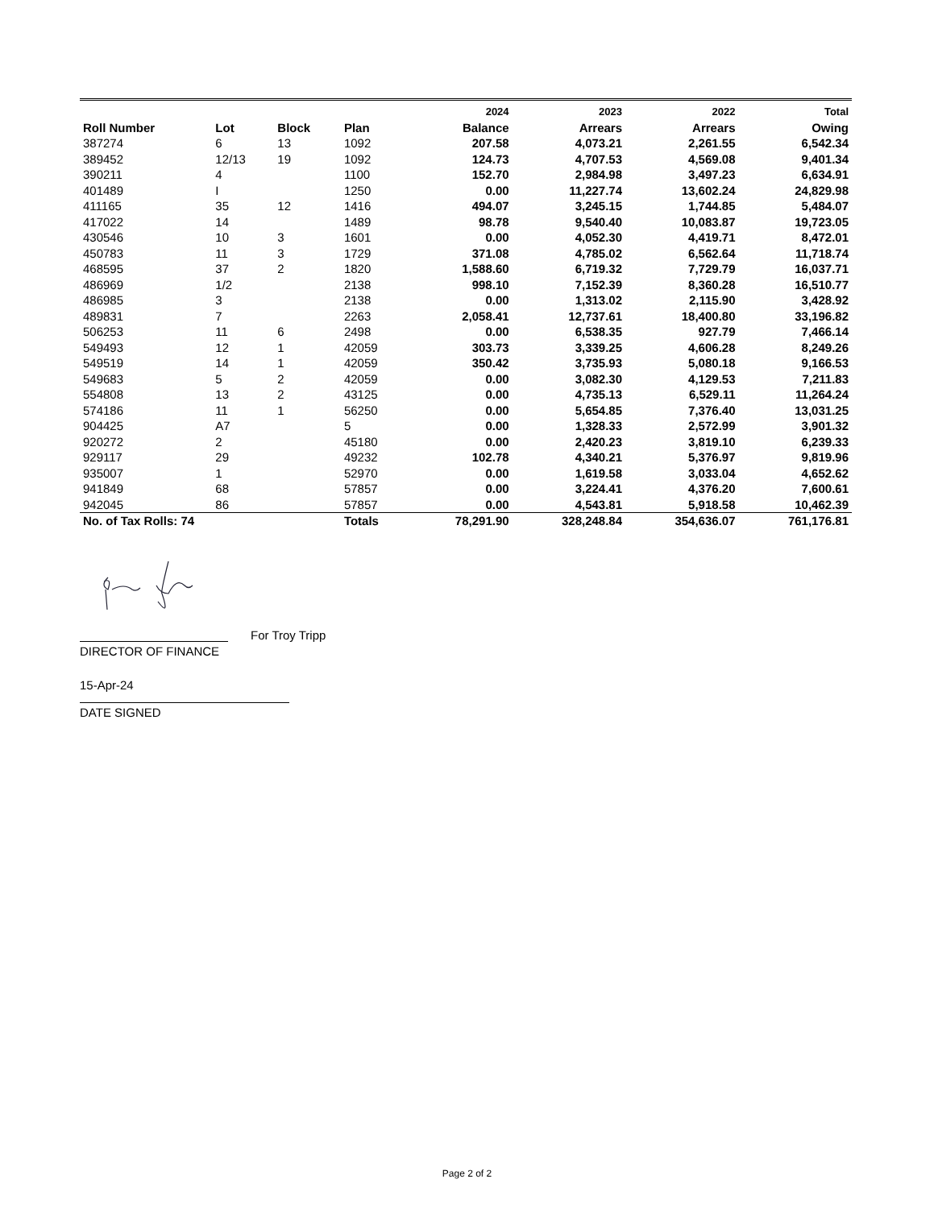| | | | | 2024 | 2023 | 2022 | Total |
| --- | --- | --- | --- | --- | --- | --- | --- |
| Roll Number | Lot | Block | Plan | Balance | Arrears | Arrears | Owing |
| 387274 | 6 | 13 | 1092 | 207.58 | 4,073.21 | 2,261.55 | 6,542.34 |
| 389452 | 12/13 | 19 | 1092 | 124.73 | 4,707.53 | 4,569.08 | 9,401.34 |
| 390211 | 4 | | 1100 | 152.70 | 2,984.98 | 3,497.23 | 6,634.91 |
| 401489 | I | | 1250 | 0.00 | 11,227.74 | 13,602.24 | 24,829.98 |
| 411165 | 35 | 12 | 1416 | 494.07 | 3,245.15 | 1,744.85 | 5,484.07 |
| 417022 | 14 | | 1489 | 98.78 | 9,540.40 | 10,083.87 | 19,723.05 |
| 430546 | 10 | 3 | 1601 | 0.00 | 4,052.30 | 4,419.71 | 8,472.01 |
| 450783 | 11 | 3 | 1729 | 371.08 | 4,785.02 | 6,562.64 | 11,718.74 |
| 468595 | 37 | 2 | 1820 | 1,588.60 | 6,719.32 | 7,729.79 | 16,037.71 |
| 486969 | 1/2 | | 2138 | 998.10 | 7,152.39 | 8,360.28 | 16,510.77 |
| 486985 | 3 | | 2138 | 0.00 | 1,313.02 | 2,115.90 | 3,428.92 |
| 489831 | 7 | | 2263 | 2,058.41 | 12,737.61 | 18,400.80 | 33,196.82 |
| 506253 | 11 | 6 | 2498 | 0.00 | 6,538.35 | 927.79 | 7,466.14 |
| 549493 | 12 | 1 | 42059 | 303.73 | 3,339.25 | 4,606.28 | 8,249.26 |
| 549519 | 14 | 1 | 42059 | 350.42 | 3,735.93 | 5,080.18 | 9,166.53 |
| 549683 | 5 | 2 | 42059 | 0.00 | 3,082.30 | 4,129.53 | 7,211.83 |
| 554808 | 13 | 2 | 43125 | 0.00 | 4,735.13 | 6,529.11 | 11,264.24 |
| 574186 | 11 | 1 | 56250 | 0.00 | 5,654.85 | 7,376.40 | 13,031.25 |
| 904425 | A7 | | 5 | 0.00 | 1,328.33 | 2,572.99 | 3,901.32 |
| 920272 | 2 | | 45180 | 0.00 | 2,420.23 | 3,819.10 | 6,239.33 |
| 929117 | 29 | | 49232 | 102.78 | 4,340.21 | 5,376.97 | 9,819.96 |
| 935007 | 1 | | 52970 | 0.00 | 1,619.58 | 3,033.04 | 4,652.62 |
| 941849 | 68 | | 57857 | 0.00 | 3,224.41 | 4,376.20 | 7,600.61 |
| 942045 | 86 | | 57857 | 0.00 | 4,543.81 | 5,918.58 | 10,462.39 |
| No. of Tax Rolls: 74 | | | Totals | 78,291.90 | 328,248.84 | 354,636.07 | 761,176.81 |
DIRECTOR OF FINANCE
For Troy Tripp
15-Apr-24
DATE SIGNED
Page 2 of 2